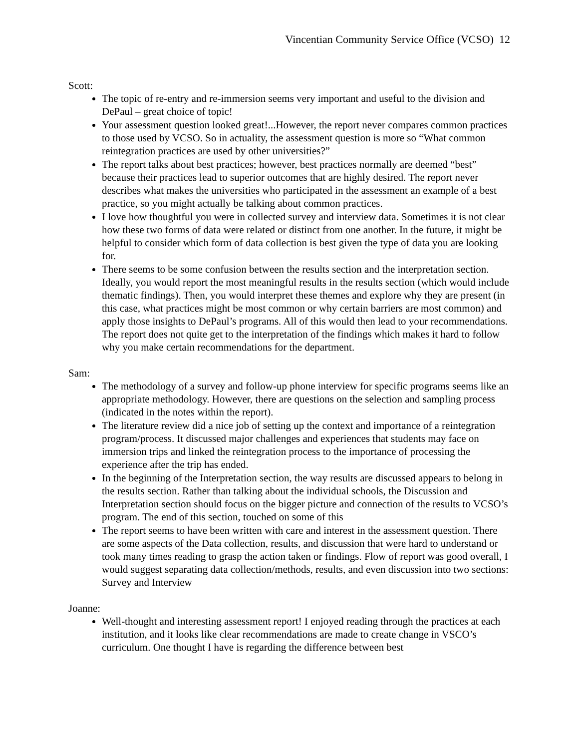Vincentian Community Service Office (VCSO) 12
Scott:
The topic of re-entry and re-immersion seems very important and useful to the division and DePaul – great choice of topic!
Your assessment question looked great!...However, the report never compares common practices to those used by VCSO. So in actuality, the assessment question is more so “What common reintegration practices are used by other universities?”
The report talks about best practices; however, best practices normally are deemed “best” because their practices lead to superior outcomes that are highly desired. The report never describes what makes the universities who participated in the assessment an example of a best practice, so you might actually be talking about common practices.
I love how thoughtful you were in collected survey and interview data. Sometimes it is not clear how these two forms of data were related or distinct from one another. In the future, it might be helpful to consider which form of data collection is best given the type of data you are looking for.
There seems to be some confusion between the results section and the interpretation section. Ideally, you would report the most meaningful results in the results section (which would include thematic findings). Then, you would interpret these themes and explore why they are present (in this case, what practices might be most common or why certain barriers are most common) and apply those insights to DePaul’s programs. All of this would then lead to your recommendations. The report does not quite get to the interpretation of the findings which makes it hard to follow why you make certain recommendations for the department.
Sam:
The methodology of a survey and follow-up phone interview for specific programs seems like an appropriate methodology. However, there are questions on the selection and sampling process (indicated in the notes within the report).
The literature review did a nice job of setting up the context and importance of a reintegration program/process. It discussed major challenges and experiences that students may face on immersion trips and linked the reintegration process to the importance of processing the experience after the trip has ended.
In the beginning of the Interpretation section, the way results are discussed appears to belong in the results section. Rather than talking about the individual schools, the Discussion and Interpretation section should focus on the bigger picture and connection of the results to VCSO’s program. The end of this section, touched on some of this
The report seems to have been written with care and interest in the assessment question. There are some aspects of the Data collection, results, and discussion that were hard to understand or took many times reading to grasp the action taken or findings. Flow of report was good overall, I would suggest separating data collection/methods, results, and even discussion into two sections: Survey and Interview
Joanne:
Well-thought and interesting assessment report! I enjoyed reading through the practices at each institution, and it looks like clear recommendations are made to create change in VSCO’s curriculum. One thought I have is regarding the difference between best